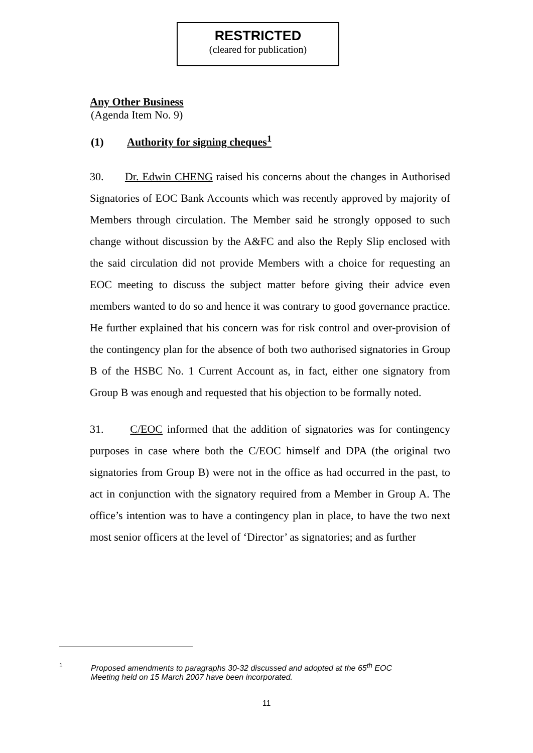RESTRICTED
(cleared for publication)
Any Other Business
(Agenda Item No. 9)
(1) Authority for signing cheques<sup>1</sup>
30. Dr. Edwin CHENG raised his concerns about the changes in Authorised Signatories of EOC Bank Accounts which was recently approved by majority of Members through circulation. The Member said he strongly opposed to such change without discussion by the A&FC and also the Reply Slip enclosed with the said circulation did not provide Members with a choice for requesting an EOC meeting to discuss the subject matter before giving their advice even members wanted to do so and hence it was contrary to good governance practice. He further explained that his concern was for risk control and over-provision of the contingency plan for the absence of both two authorised signatories in Group B of the HSBC No. 1 Current Account as, in fact, either one signatory from Group B was enough and requested that his objection to be formally noted.
31. C/EOC informed that the addition of signatories was for contingency purposes in case where both the C/EOC himself and DPA (the original two signatories from Group B) were not in the office as had occurred in the past, to act in conjunction with the signatory required from a Member in Group A. The office’s intention was to have a contingency plan in place, to have the two next most senior officers at the level of ‘Director’ as signatories; and as further
1 Proposed amendments to paragraphs 30-32 discussed and adopted at the 65<sup>th</sup> EOC
Meeting held on 15 March 2007 have been incorporated.
11